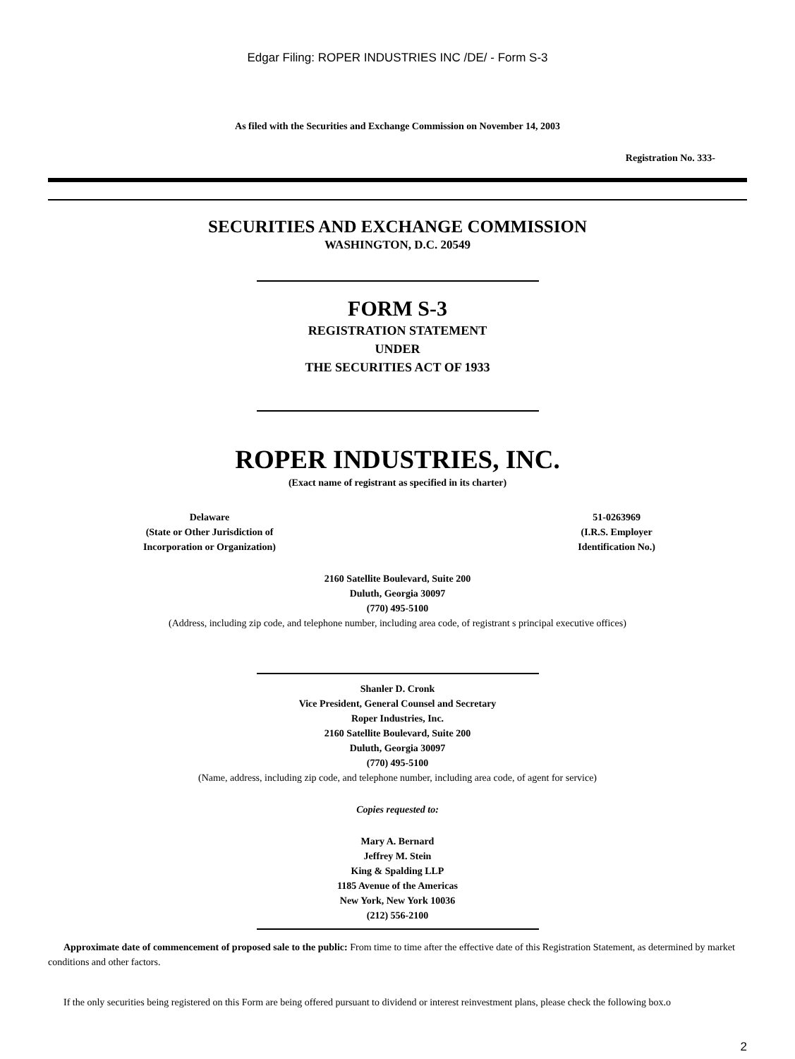Edgar Filing: ROPER INDUSTRIES INC /DE/ - Form S-3
As filed with the Securities and Exchange Commission on November 14, 2003
Registration No. 333-
SECURITIES AND EXCHANGE COMMISSION
WASHINGTON, D.C. 20549
FORM S-3
REGISTRATION STATEMENT
UNDER
THE SECURITIES ACT OF 1933
ROPER INDUSTRIES, INC.
(Exact name of registrant as specified in its charter)
Delaware
(State or Other Jurisdiction of
Incorporation or Organization)
51-0263969
(I.R.S. Employer
Identification No.)
2160 Satellite Boulevard, Suite 200
Duluth, Georgia 30097
(770) 495-5100
(Address, including zip code, and telephone number, including area code, of registrant s principal executive offices)
Shanler D. Cronk
Vice President, General Counsel and Secretary
Roper Industries, Inc.
2160 Satellite Boulevard, Suite 200
Duluth, Georgia 30097
(770) 495-5100
(Name, address, including zip code, and telephone number, including area code, of agent for service)
Copies requested to:
Mary A. Bernard
Jeffrey M. Stein
King & Spalding LLP
1185 Avenue of the Americas
New York, New York 10036
(212) 556-2100
Approximate date of commencement of proposed sale to the public: From time to time after the effective date of this Registration Statement, as determined by market conditions and other factors.
If the only securities being registered on this Form are being offered pursuant to dividend or interest reinvestment plans, please check the following box.o
2